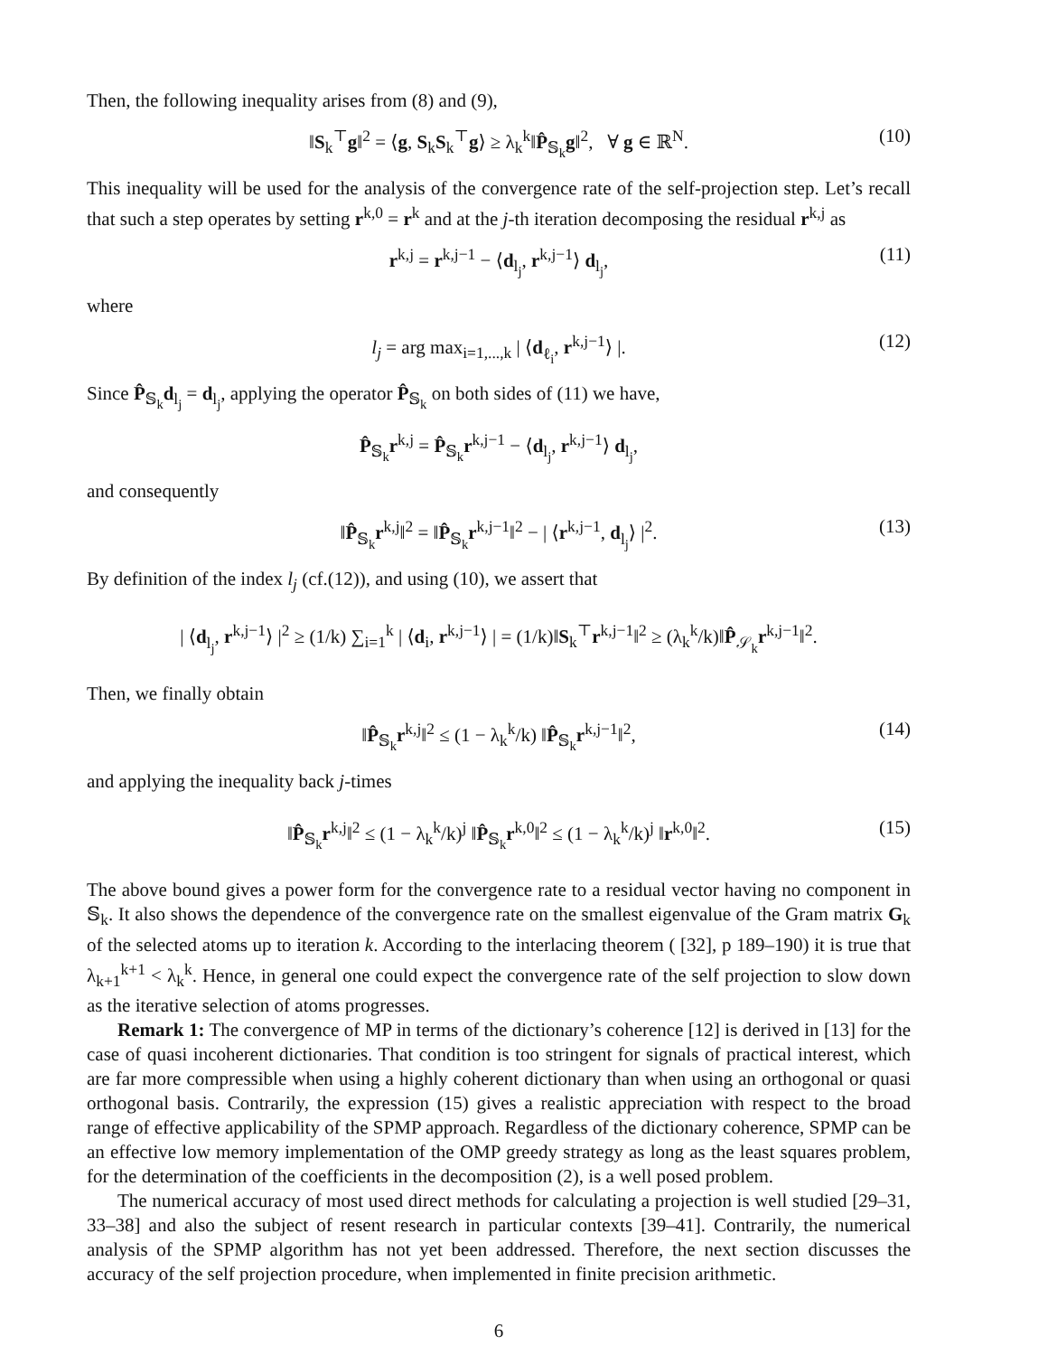Then, the following inequality arises from (8) and (9),
‖S<sub>k</sub><sup>⊤</sup>g‖<sup>2</sup> = ⟨g, S<sub>k</sub>S<sub>k</sub><sup>⊤</sup>g⟩ ≥ λ<sub>k</sub><sup>k</sup>‖P̂<sub>𝕊<sub>k</sub></sub>g‖<sup>2</sup>, ∀ g ∈ ℝ<sup>N</sup>. (10)
This inequality will be used for the analysis of the convergence rate of the self-projection step. Let’s recall that such a step operates by setting r<sup>k,0</sup> = r<sup>k</sup> and at the j-th iteration decomposing the residual r<sup>k,j</sup> as
r<sup>k,j</sup> = r<sup>k,j−1</sup> − ⟨d<sub>l<sub>j</sub></sub>, r<sup>k,j−1</sup>⟩ d<sub>l<sub>j</sub></sub>, (11)
where
l<sub>j</sub> = arg max<sub>i=1,...,k</sub> | ⟨d<sub>ℓ<sub>i</sub></sub>, r<sup>k,j−1</sup>⟩ |. (12)
Since P̂<sub>𝕊<sub>k</sub></sub>d<sub>l<sub>j</sub></sub> = d<sub>l<sub>j</sub></sub>, applying the operator P̂<sub>𝕊<sub>k</sub></sub> on both sides of (11) we have,
P̂<sub>𝕊<sub>k</sub></sub>r<sup>k,j</sup> = P̂<sub>𝕊<sub>k</sub></sub>r<sup>k,j−1</sup> − ⟨d<sub>l<sub>j</sub></sub>, r<sup>k,j−1</sup>⟩ d<sub>l<sub>j</sub></sub>,
and consequently
‖P̂<sub>𝕊<sub>k</sub></sub>r<sup>k,j</sup>‖<sup>2</sup> = ‖P̂<sub>𝕊<sub>k</sub></sub>r<sup>k,j−1</sup>‖<sup>2</sup> − | ⟨r<sup>k,j−1</sup>, d<sub>l<sub>j</sub></sub>⟩ |<sup>2</sup>. (13)
By definition of the index l<sub>j</sub> (cf.(12)), and using (10), we assert that
| ⟨d<sub>l<sub>j</sub></sub>, r<sup>k,j−1</sup>⟩ |<sup>2</sup> ≥ (1/k) ∑<sub>i=1</sub><sup>k</sup> | ⟨d<sub>i</sub>, r<sup>k,j−1</sup>⟩ | = (1/k)‖S<sub>k</sub><sup>⊤</sup>r<sup>k,j−1</sup>‖<sup>2</sup> ≥ (λ<sub>k</sub><sup>k</sup>/k)‖P̂<sub>𝒮<sub>k</sub></sub>r<sup>k,j−1</sup>‖<sup>2</sup>.
Then, we finally obtain
‖P̂<sub>𝕊<sub>k</sub></sub>r<sup>k,j</sup>‖<sup>2</sup> ≤ (1 − λ<sub>k</sub><sup>k</sup>/k) ‖P̂<sub>𝕊<sub>k</sub></sub>r<sup>k,j−1</sup>‖<sup>2</sup>, (14)
and applying the inequality back j-times
‖P̂<sub>𝕊<sub>k</sub></sub>r<sup>k,j</sup>‖<sup>2</sup> ≤ (1 − λ<sub>k</sub><sup>k</sup>/k)<sup>j</sup> ‖P̂<sub>𝕊<sub>k</sub></sub>r<sup>k,0</sup>‖<sup>2</sup> ≤ (1 − λ<sub>k</sub><sup>k</sup>/k)<sup>j</sup> ‖r<sup>k,0</sup>‖<sup>2</sup>. (15)
The above bound gives a power form for the convergence rate to a residual vector having no component in 𝕊<sub>k</sub>. It also shows the dependence of the convergence rate on the smallest eigenvalue of the Gram matrix G<sub>k</sub> of the selected atoms up to iteration k. According to the interlacing theorem ( [32], p 189–190) it is true that λ<sub>k+1</sub><sup>k+1</sup> < λ<sub>k</sub><sup>k</sup>. Hence, in general one could expect the convergence rate of the self projection to slow down as the iterative selection of atoms progresses.
Remark 1: The convergence of MP in terms of the dictionary’s coherence [12] is derived in [13] for the case of quasi incoherent dictionaries. That condition is too stringent for signals of practical interest, which are far more compressible when using a highly coherent dictionary than when using an orthogonal or quasi orthogonal basis. Contrarily, the expression (15) gives a realistic appreciation with respect to the broad range of effective applicability of the SPMP approach. Regardless of the dictionary coherence, SPMP can be an effective low memory implementation of the OMP greedy strategy as long as the least squares problem, for the determination of the coefficients in the decomposition (2), is a well posed problem.
The numerical accuracy of most used direct methods for calculating a projection is well studied [29–31, 33–38] and also the subject of resent research in particular contexts [39–41]. Contrarily, the numerical analysis of the SPMP algorithm has not yet been addressed. Therefore, the next section discusses the accuracy of the self projection procedure, when implemented in finite precision arithmetic.
6